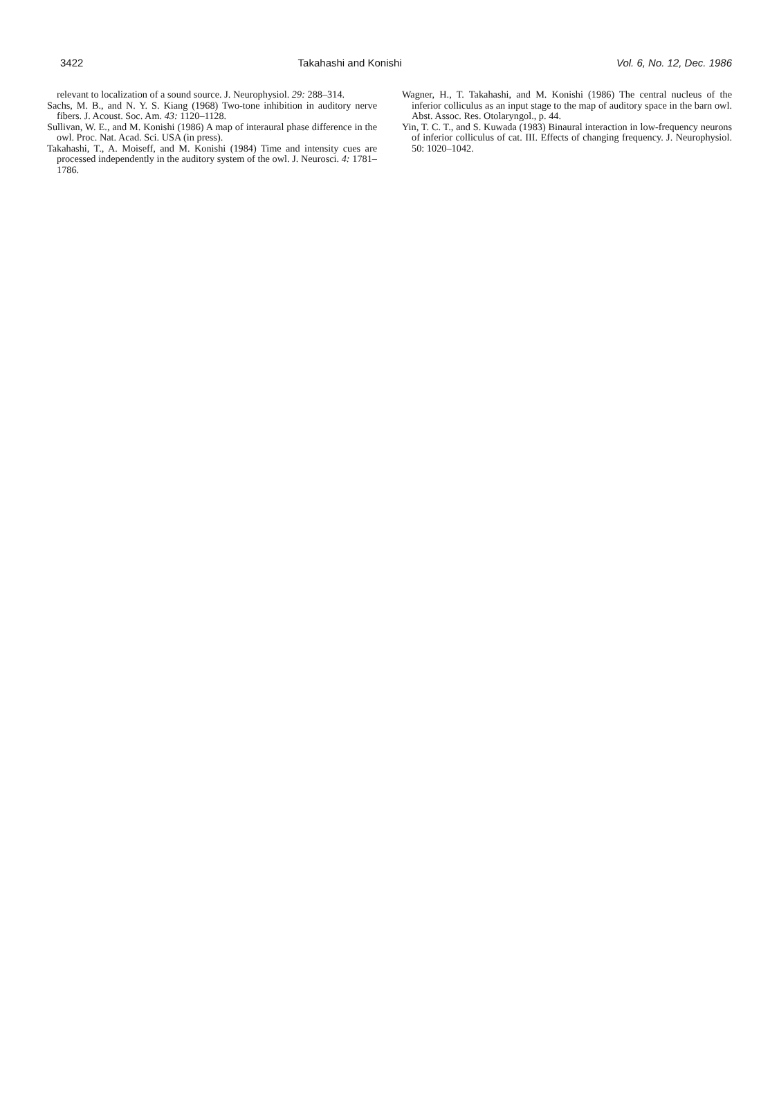3422 Takahashi and Konishi Vol. 6, No. 12, Dec. 1986
relevant to localization of a sound source. J. Neurophysiol. 29: 288–314.
Sachs, M. B., and N. Y. S. Kiang (1968) Two-tone inhibition in auditory nerve fibers. J. Acoust. Soc. Am. 43: 1120–1128.
Sullivan, W. E., and M. Konishi (1986) A map of interaural phase difference in the owl. Proc. Nat. Acad. Sci. USA (in press).
Takahashi, T., A. Moiseff, and M. Konishi (1984) Time and intensity cues are processed independently in the auditory system of the owl. J. Neurosci. 4: 1781–1786.
Wagner, H., T. Takahashi, and M. Konishi (1986) The central nucleus of the inferior colliculus as an input stage to the map of auditory space in the barn owl. Abst. Assoc. Res. Otolaryngol., p. 44.
Yin, T. C. T., and S. Kuwada (1983) Binaural interaction in low-frequency neurons of inferior colliculus of cat. III. Effects of changing frequency. J. Neurophysiol. 50: 1020–1042.